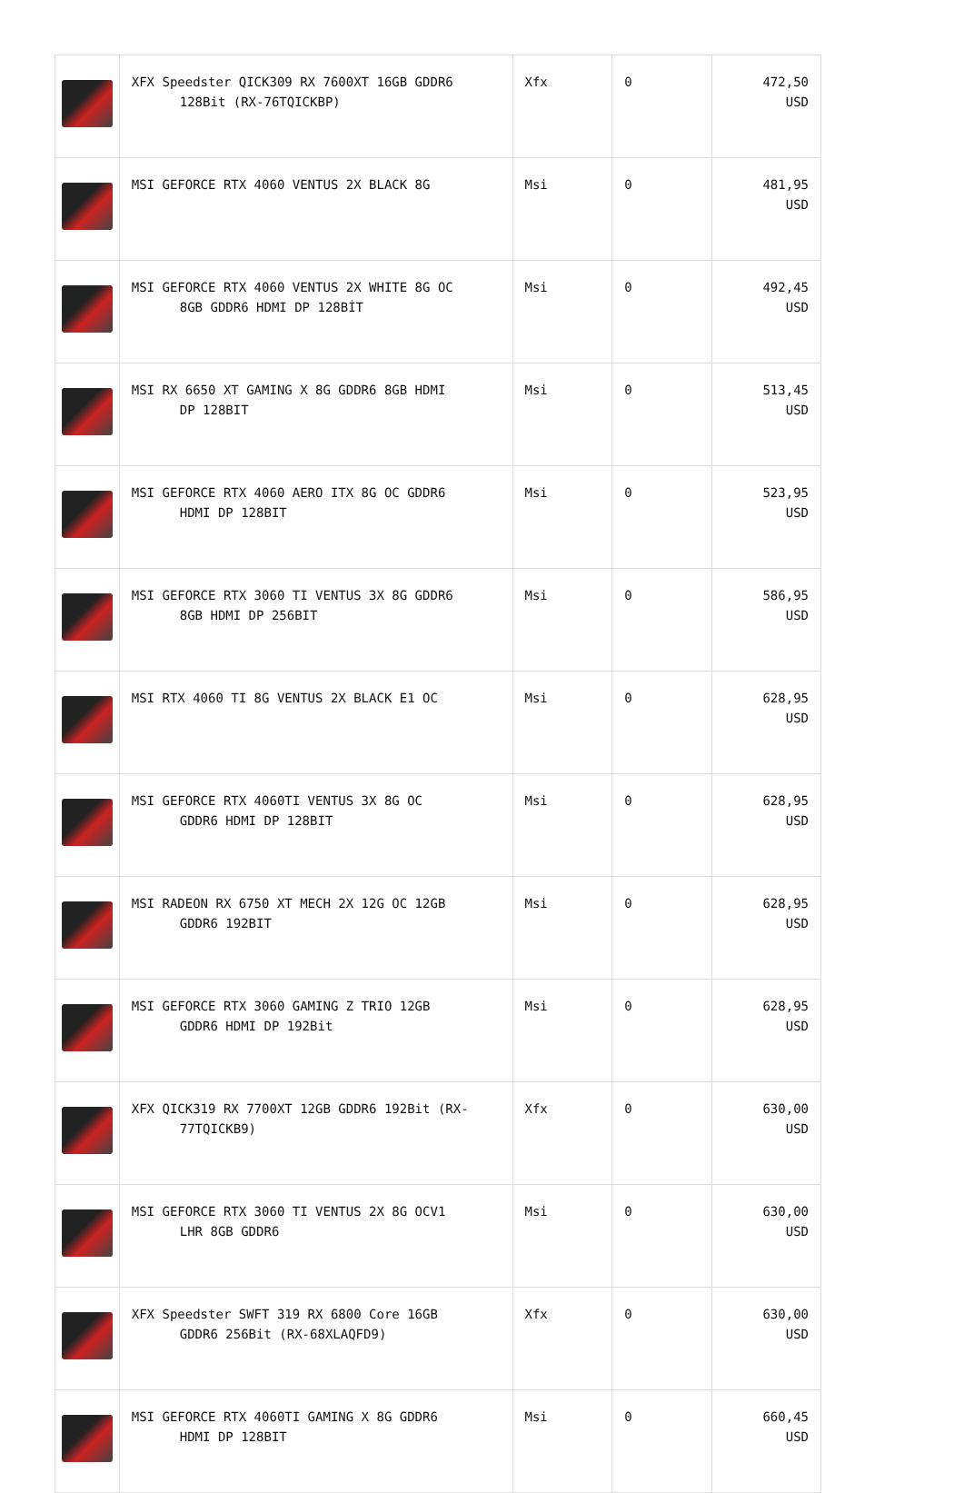| | XFX Speedster QICK309 RX 7600XT 16GB GDDR6 128Bit (RX-76TQICKBP) | Xfx | 0 | 472,50 USD |
| | MSI GEFORCE RTX 4060 VENTUS 2X BLACK 8G | Msi | 0 | 481,95 USD |
| | MSI GEFORCE RTX 4060 VENTUS 2X WHITE 8G OC 8GB GDDR6 HDMI DP 128BİT | Msi | 0 | 492,45 USD |
| | MSI RX 6650 XT GAMING X 8G GDDR6 8GB HDMI DP 128BIT | Msi | 0 | 513,45 USD |
| | MSI GEFORCE RTX 4060 AERO ITX 8G OC GDDR6 HDMI DP 128BIT | Msi | 0 | 523,95 USD |
| | MSI GEFORCE RTX 3060 TI VENTUS 3X 8G GDDR6 8GB HDMI DP 256BIT | Msi | 0 | 586,95 USD |
| | MSI RTX 4060 TI 8G VENTUS 2X BLACK E1 OC | Msi | 0 | 628,95 USD |
| | MSI GEFORCE RTX 4060TI VENTUS 3X 8G OC GDDR6 HDMI DP 128BIT | Msi | 0 | 628,95 USD |
| | MSI RADEON RX 6750 XT MECH 2X 12G OC 12GB GDDR6 192BIT | Msi | 0 | 628,95 USD |
| | MSI GEFORCE RTX 3060 GAMING Z TRIO 12GB GDDR6 HDMI DP 192Bit | Msi | 0 | 628,95 USD |
| | XFX QICK319 RX 7700XT 12GB GDDR6 192Bit (RX- 77TQICKB9) | Xfx | 0 | 630,00 USD |
| | MSI GEFORCE RTX 3060 TI VENTUS 2X 8G OCV1 LHR 8GB GDDR6 | Msi | 0 | 630,00 USD |
| | XFX Speedster SWFT 319 RX 6800 Core 16GB GDDR6 256Bit (RX-68XLAQFD9) | Xfx | 0 | 630,00 USD |
| | MSI GEFORCE RTX 4060TI GAMING X 8G GDDR6 HDMI DP 128BIT | Msi | 0 | 660,45 USD |